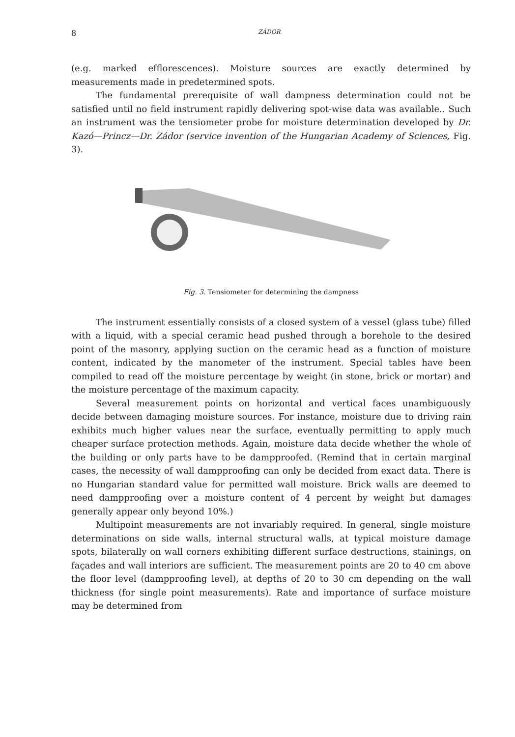8 ZÁDOR
(e.g. marked efflorescences). Moisture sources are exactly determined by measurements made in predetermined spots.
The fundamental prerequisite of wall dampness determination could not be satisfied until no field instrument rapidly delivering spot-wise data was available.. Such an instrument was the tensiometer probe for moisture determination developed by Dr. Kazó—Princz—Dr. Zádor (service invention of the Hungarian Academy of Sciences, Fig. 3).
Fig. 3. Tensiometer for determining the dampness
The instrument essentially consists of a closed system of a vessel (glass tube) filled with a liquid, with a special ceramic head pushed through a borehole to the desired point of the masonry, applying suction on the ceramic head as a function of moisture content, indicated by the manometer of the instrument. Special tables have been compiled to read off the moisture percentage by weight (in stone, brick or mortar) and the moisture percentage of the maximum capacity.
Several measurement points on horizontal and vertical faces unambiguously decide between damaging moisture sources. For instance, moisture due to driving rain exhibits much higher values near the surface, eventually permitting to apply much cheaper surface protection methods. Again, moisture data decide whether the whole of the building or only parts have to be dampproofed. (Remind that in certain marginal cases, the necessity of wall dampproofing can only be decided from exact data. There is no Hungarian standard value for permitted wall moisture. Brick walls are deemed to need dampproofing over a moisture content of 4 percent by weight but damages generally appear only beyond 10%.)
Multipoint measurements are not invariably required. In general, single moisture determinations on side walls, internal structural walls, at typical moisture damage spots, bilaterally on wall corners exhibiting different surface destructions, stainings, on façades and wall interiors are sufficient. The measurement points are 20 to 40 cm above the floor level (dampproofing level), at depths of 20 to 30 cm depending on the wall thickness (for single point measurements). Rate and importance of surface moisture may be determined from